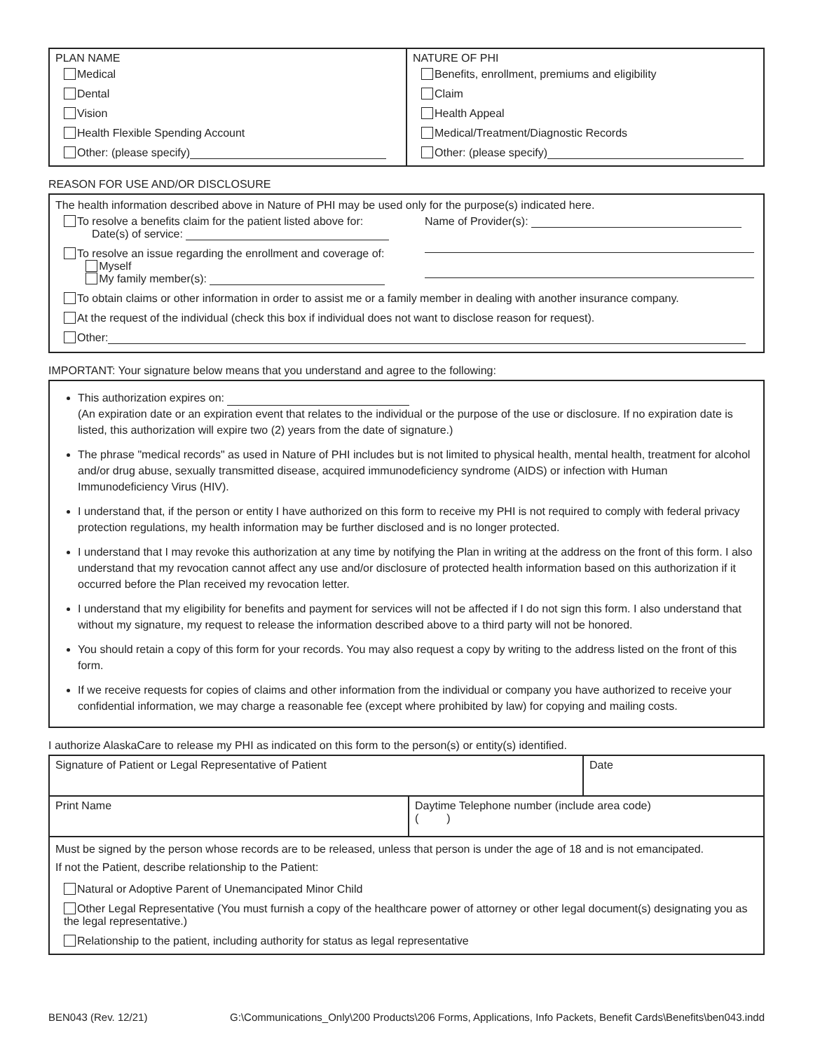| PLAN NAME Medical Dental Vision Health Flexible Spending Account Other: (please specify) | NATURE OF PHI Benefits, enrollment, premiums and eligibility Claim Health Appeal Medical/Treatment/Diagnostic Records Other: (please specify) |
REASON FOR USE AND/OR DISCLOSURE
The health information described above in Nature of PHI may be used only for the purpose(s) indicated here.
To resolve a benefits claim for the patient listed above for:
Date(s) of service:
To resolve an issue regarding the enrollment and coverage of:
Myself
My family member(s):
Name of Provider(s):
To obtain claims or other information in order to assist me or a family member in dealing with another insurance company.
At the request of the individual (check this box if individual does not want to disclose reason for request).
Other:
IMPORTANT: Your signature below means that you understand and agree to the following:
This authorization expires on:
(An expiration date or an expiration event that relates to the individual or the purpose of the use or disclosure. If no expiration date is listed, this authorization will expire two (2) years from the date of signature.)
The phrase "medical records" as used in Nature of PHI includes but is not limited to physical health, mental health, treatment for alcohol and/or drug abuse, sexually transmitted disease, acquired immunodeficiency syndrome (AIDS) or infection with Human Immunodeficiency Virus (HIV).
I understand that, if the person or entity I have authorized on this form to receive my PHI is not required to comply with federal privacy protection regulations, my health information may be further disclosed and is no longer protected.
I understand that I may revoke this authorization at any time by notifying the Plan in writing at the address on the front of this form. I also understand that my revocation cannot affect any use and/or disclosure of protected health information based on this authorization if it occurred before the Plan received my revocation letter.
I understand that my eligibility for benefits and payment for services will not be affected if I do not sign this form. I also understand that without my signature, my request to release the information described above to a third party will not be honored.
You should retain a copy of this form for your records. You may also request a copy by writing to the address listed on the front of this form.
If we receive requests for copies of claims and other information from the individual or company you have authorized to receive your confidential information, we may charge a reasonable fee (except where prohibited by law) for copying and mailing costs.
I authorize AlaskaCare to release my PHI as indicated on this form to the person(s) or entity(s) identified.
| Signature of Patient or Legal Representative of Patient | | Date |
| Print Name | Daytime Telephone number (include area code) ( ) | |
| Must be signed by the person whose records are to be released, unless that person is under the age of 18 and is not emancipated. If not the Patient, describe relationship to the Patient: Natural or Adoptive Parent of Unemancipated Minor Child Other Legal Representative (You must furnish a copy of the healthcare power of attorney or other legal document(s) designating you as the legal representative.) Relationship to the patient, including authority for status as legal representative | | |
BEN043 (Rev. 12/21) G:\Communications_Only\200 Products\206 Forms, Applications, Info Packets, Benefit Cards\Benefits\ben043.indd